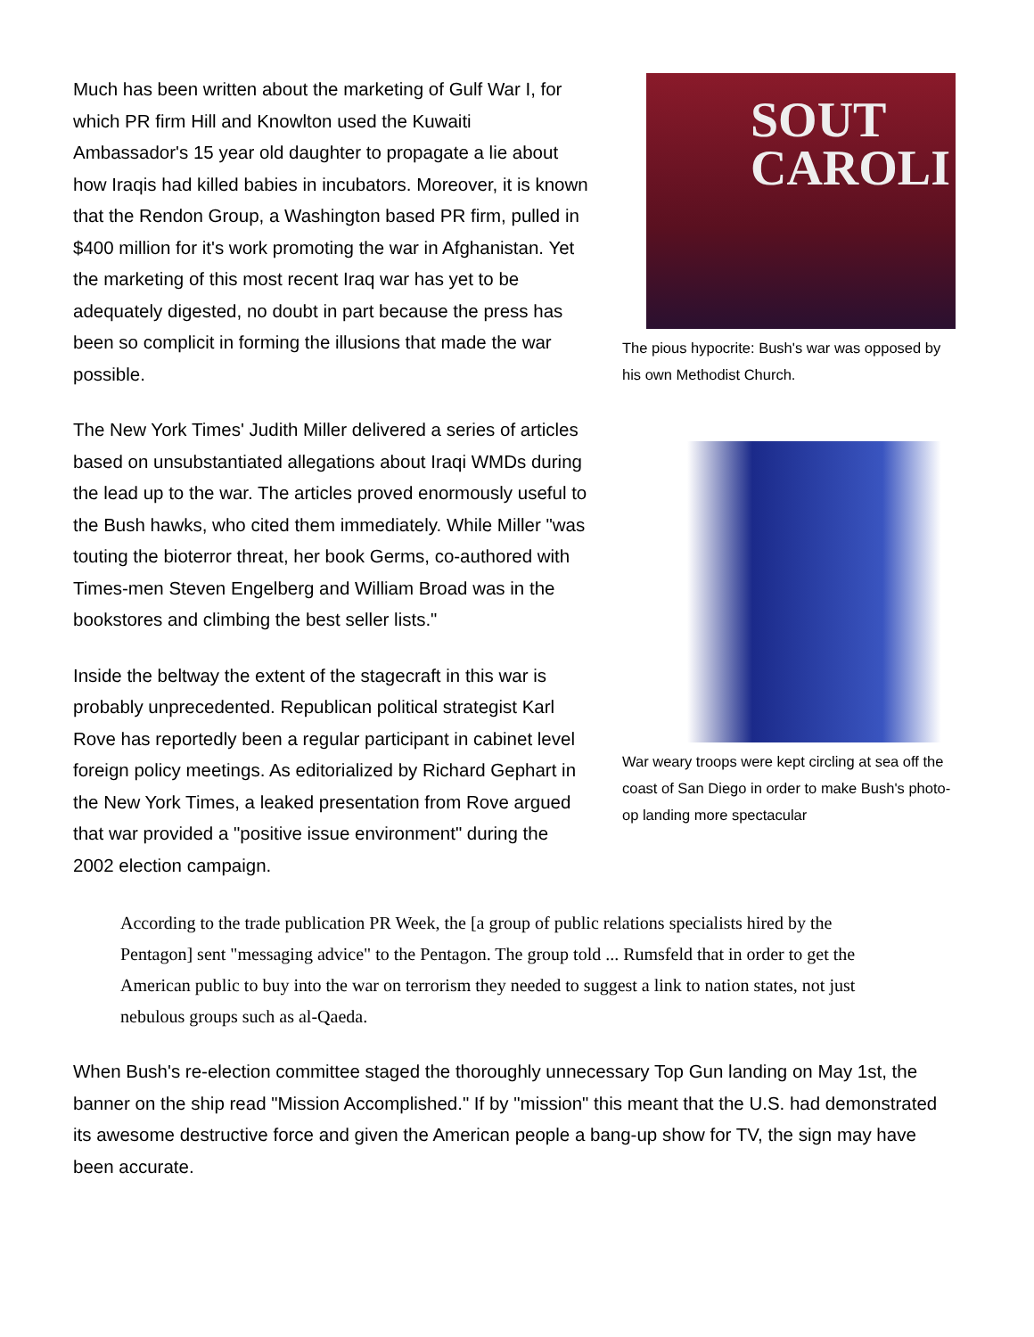Much has been written about the marketing of Gulf War I, for which PR firm Hill and Knowlton used the Kuwaiti Ambassador's 15 year old daughter to propagate a lie about how Iraqis had killed babies in incubators. Moreover, it is known that the Rendon Group, a Washington based PR firm, pulled in $400 million for it's work promoting the war in Afghanistan. Yet the marketing of this most recent Iraq war has yet to be adequately digested, no doubt in part because the press has been so complicit in forming the illusions that made the war possible.
The New York Times' Judith Miller delivered a series of articles based on unsubstantiated allegations about Iraqi WMDs during the lead up to the war. The articles proved enormously useful to the Bush hawks, who cited them immediately. While Miller "was touting the bioterror threat, her book Germs, co-authored with Times-men Steven Engelberg and William Broad was in the bookstores and climbing the best seller lists."
Inside the beltway the extent of the stagecraft in this war is probably unprecedented. Republican political strategist Karl Rove has reportedly been a regular participant in cabinet level foreign policy meetings. As editorialized by Richard Gephart in the New York Times, a leaked presentation from Rove argued that war provided a "positive issue environment" during the 2002 election campaign.
SOUT
CAROLI
The pious hypocrite: Bush's war was opposed by his own Methodist Church.
War weary troops were kept circling at sea off the coast of San Diego in order to make Bush's photo-op landing more spectacular
According to the trade publication PR Week, the [a group of public relations specialists hired by the Pentagon] sent "messaging advice" to the Pentagon. The group told ... Rumsfeld that in order to get the American public to buy into the war on terrorism they needed to suggest a link to nation states, not just nebulous groups such as al-Qaeda.
When Bush's re-election committee staged the thoroughly unnecessary Top Gun landing on May 1st, the banner on the ship read "Mission Accomplished." If by "mission" this meant that the U.S. had demonstrated its awesome destructive force and given the American people a bang-up show for TV, the sign may have been accurate.